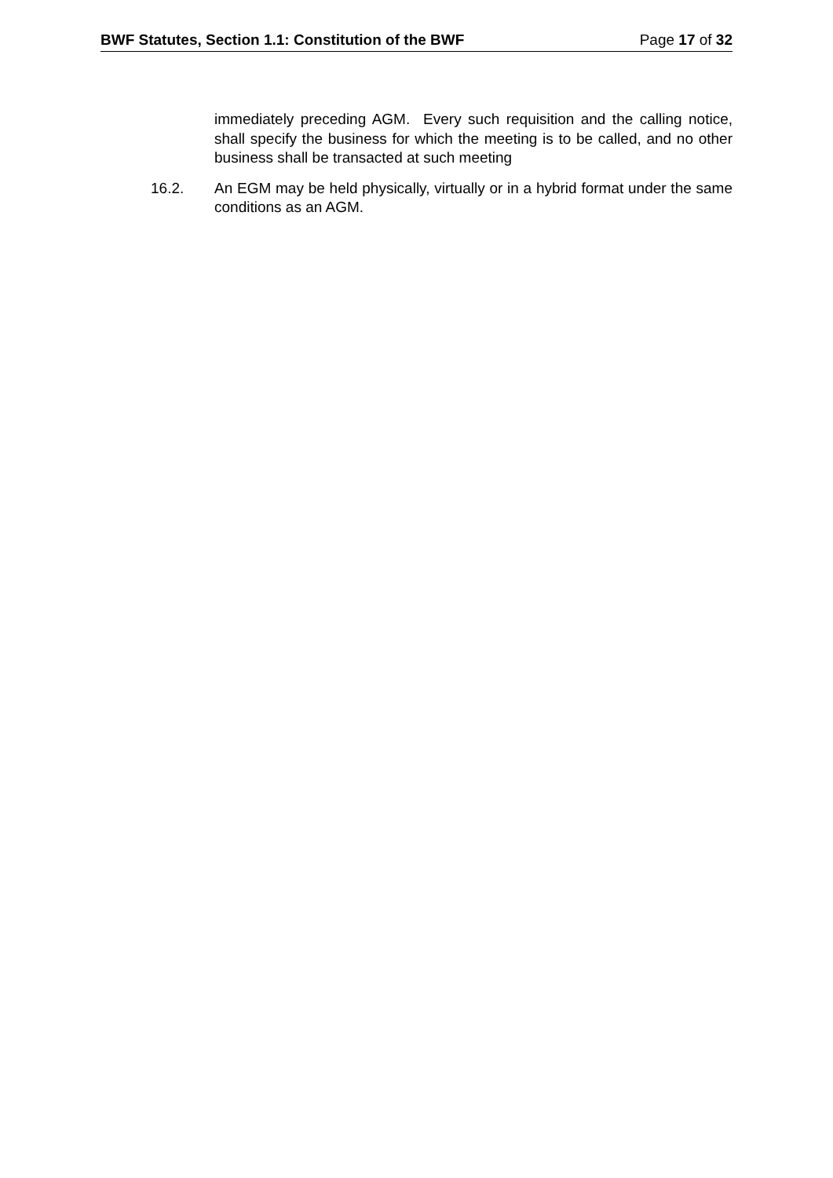BWF Statutes, Section 1.1: Constitution of the BWF Page 17 of 32
immediately preceding AGM. Every such requisition and the calling notice, shall specify the business for which the meeting is to be called, and no other business shall be transacted at such meeting
16.2. An EGM may be held physically, virtually or in a hybrid format under the same conditions as an AGM.